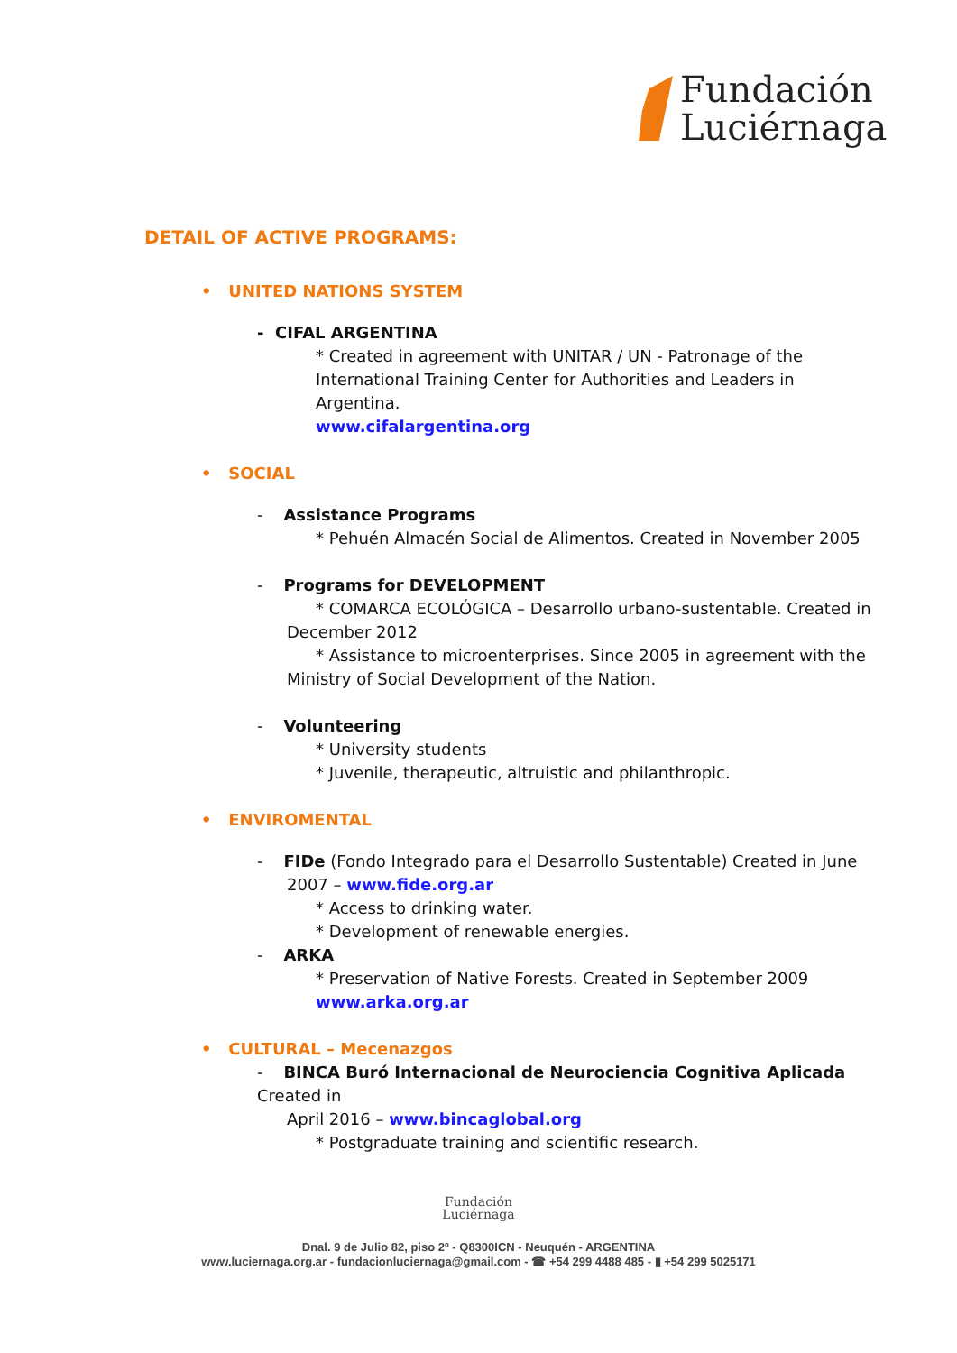Fundación
Luciérnaga
DETAIL OF ACTIVE PROGRAMS:
• UNITED NATIONS SYSTEM
- CIFAL ARGENTINA
* Created in agreement with UNITAR / UN - Patronage of the International Training Center for Authorities and Leaders in Argentina.
www.cifalargentina.org
• SOCIAL
- Assistance Programs
* Pehuén Almacén Social de Alimentos. Created in November 2005
- Programs for DEVELOPMENT
* COMARCA ECOLÓGICA – Desarrollo urbano-sustentable. Created in
December 2012
* Assistance to microenterprises. Since 2005 in agreement with the
Ministry of Social Development of the Nation.
- Volunteering
* University students
* Juvenile, therapeutic, altruistic and philanthropic.
• ENVIROMENTAL
- FIDe (Fondo Integrado para el Desarrollo Sustentable) Created in June
2007 – www.fide.org.ar
* Access to drinking water.
* Development of renewable energies.
- ARKA
* Preservation of Native Forests. Created in September 2009
www.arka.org.ar
• CULTURAL – Mecenazgos
- BINCA Buró Internacional de Neurociencia Cognitiva Aplicada Created in
April 2016 – www.bincaglobal.org
* Postgraduate training and scientific research.
Fundación
Luciérnaga
Dnal. 9 de Julio 82, piso 2º - Q8300ICN - Neuquén - ARGENTINA
www.luciernaga.org.ar - fundacionluciernaga@gmail.com - ☎ +54 299 4488 485 - ▮ +54 299 5025171